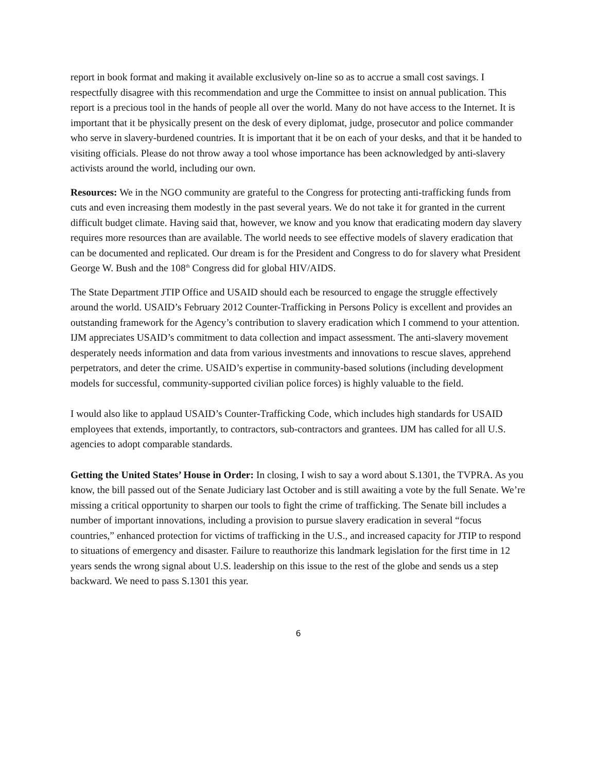report in book format and making it available exclusively on-line so as to accrue a small cost savings. I respectfully disagree with this recommendation and urge the Committee to insist on annual publication. This report is a precious tool in the hands of people all over the world. Many do not have access to the Internet. It is important that it be physically present on the desk of every diplomat, judge, prosecutor and police commander who serve in slavery-burdened countries. It is important that it be on each of your desks, and that it be handed to visiting officials. Please do not throw away a tool whose importance has been acknowledged by anti-slavery activists around the world, including our own.
Resources: We in the NGO community are grateful to the Congress for protecting anti-trafficking funds from cuts and even increasing them modestly in the past several years. We do not take it for granted in the current difficult budget climate. Having said that, however, we know and you know that eradicating modern day slavery requires more resources than are available. The world needs to see effective models of slavery eradication that can be documented and replicated. Our dream is for the President and Congress to do for slavery what President George W. Bush and the 108<sup>th</sup> Congress did for global HIV/AIDS.
The State Department JTIP Office and USAID should each be resourced to engage the struggle effectively around the world. USAID’s February 2012 Counter-Trafficking in Persons Policy is excellent and provides an outstanding framework for the Agency’s contribution to slavery eradication which I commend to your attention. IJM appreciates USAID’s commitment to data collection and impact assessment. The anti-slavery movement desperately needs information and data from various investments and innovations to rescue slaves, apprehend perpetrators, and deter the crime. USAID’s expertise in community-based solutions (including development models for successful, community-supported civilian police forces) is highly valuable to the field.
I would also like to applaud USAID’s Counter-Trafficking Code, which includes high standards for USAID employees that extends, importantly, to contractors, sub-contractors and grantees. IJM has called for all U.S. agencies to adopt comparable standards.
Getting the United States’ House in Order: In closing, I wish to say a word about S.1301, the TVPRA. As you know, the bill passed out of the Senate Judiciary last October and is still awaiting a vote by the full Senate. We’re missing a critical opportunity to sharpen our tools to fight the crime of trafficking. The Senate bill includes a number of important innovations, including a provision to pursue slavery eradication in several “focus countries,” enhanced protection for victims of trafficking in the U.S., and increased capacity for JTIP to respond to situations of emergency and disaster. Failure to reauthorize this landmark legislation for the first time in 12 years sends the wrong signal about U.S. leadership on this issue to the rest of the globe and sends us a step backward. We need to pass S.1301 this year.
6